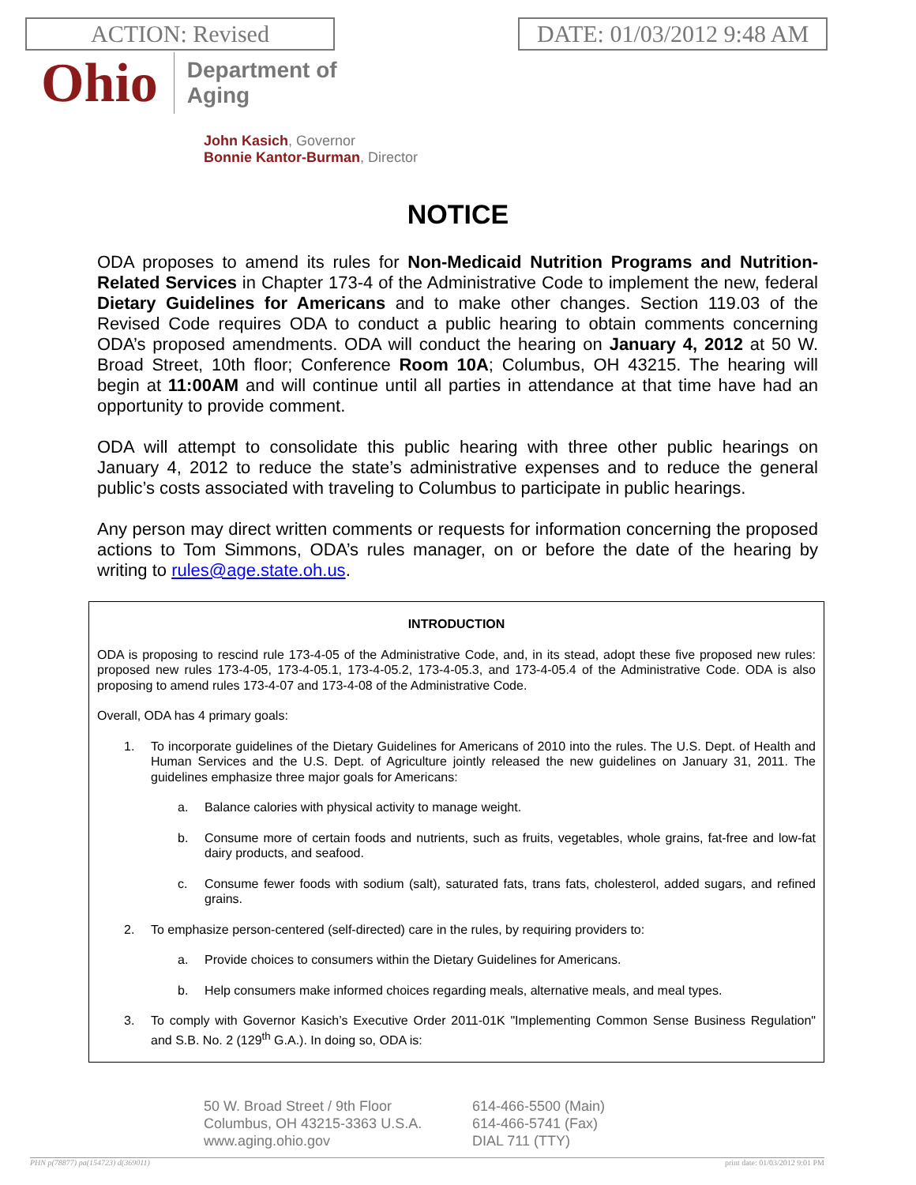ACTION: Revised DATE: 01/03/2012 9:48 AM
Ohio
Department of
Aging
John Kasich, Governor
Bonnie Kantor-Burman, Director
NOTICE
ODA proposes to amend its rules for Non-Medicaid Nutrition Programs and Nutrition-Related Services in Chapter 173-4 of the Administrative Code to implement the new, federal Dietary Guidelines for Americans and to make other changes. Section 119.03 of the Revised Code requires ODA to conduct a public hearing to obtain comments concerning ODA’s proposed amendments. ODA will conduct the hearing on January 4, 2012 at 50 W. Broad Street, 10th floor; Conference Room 10A; Columbus, OH 43215. The hearing will begin at 11:00AM and will continue until all parties in attendance at that time have had an opportunity to provide comment.
ODA will attempt to consolidate this public hearing with three other public hearings on January 4, 2012 to reduce the state’s administrative expenses and to reduce the general public’s costs associated with traveling to Columbus to participate in public hearings.
Any person may direct written comments or requests for information concerning the proposed actions to Tom Simmons, ODA’s rules manager, on or before the date of the hearing by writing to rules@age.state.oh.us.
INTRODUCTION
ODA is proposing to rescind rule 173-4-05 of the Administrative Code, and, in its stead, adopt these five proposed new rules: proposed new rules 173-4-05, 173-4-05.1, 173-4-05.2, 173-4-05.3, and 173-4-05.4 of the Administrative Code. ODA is also proposing to amend rules 173-4-07 and 173-4-08 of the Administrative Code.
Overall, ODA has 4 primary goals:
1. To incorporate guidelines of the Dietary Guidelines for Americans of 2010 into the rules. The U.S. Dept. of Health and Human Services and the U.S. Dept. of Agriculture jointly released the new guidelines on January 31, 2011. The guidelines emphasize three major goals for Americans:
a. Balance calories with physical activity to manage weight.
b. Consume more of certain foods and nutrients, such as fruits, vegetables, whole grains, fat-free and low-fat dairy products, and seafood.
c. Consume fewer foods with sodium (salt), saturated fats, trans fats, cholesterol, added sugars, and refined grains.
2. To emphasize person-centered (self-directed) care in the rules, by requiring providers to:
a. Provide choices to consumers within the Dietary Guidelines for Americans.
b. Help consumers make informed choices regarding meals, alternative meals, and meal types.
3. To comply with Governor Kasich’s Executive Order 2011-01K "Implementing Common Sense Business Regulation" and S.B. No. 2 (129<sup>th</sup> G.A.). In doing so, ODA is:
50 W. Broad Street / 9th Floor
Columbus, OH 43215-3363 U.S.A.
www.aging.ohio.gov
614-466-5500 (Main)
614-466-5741 (Fax)
DIAL 711 (TTY)
PHN p(78877) pa(154723) d(369011) print date: 01/03/2012 9:01 PM